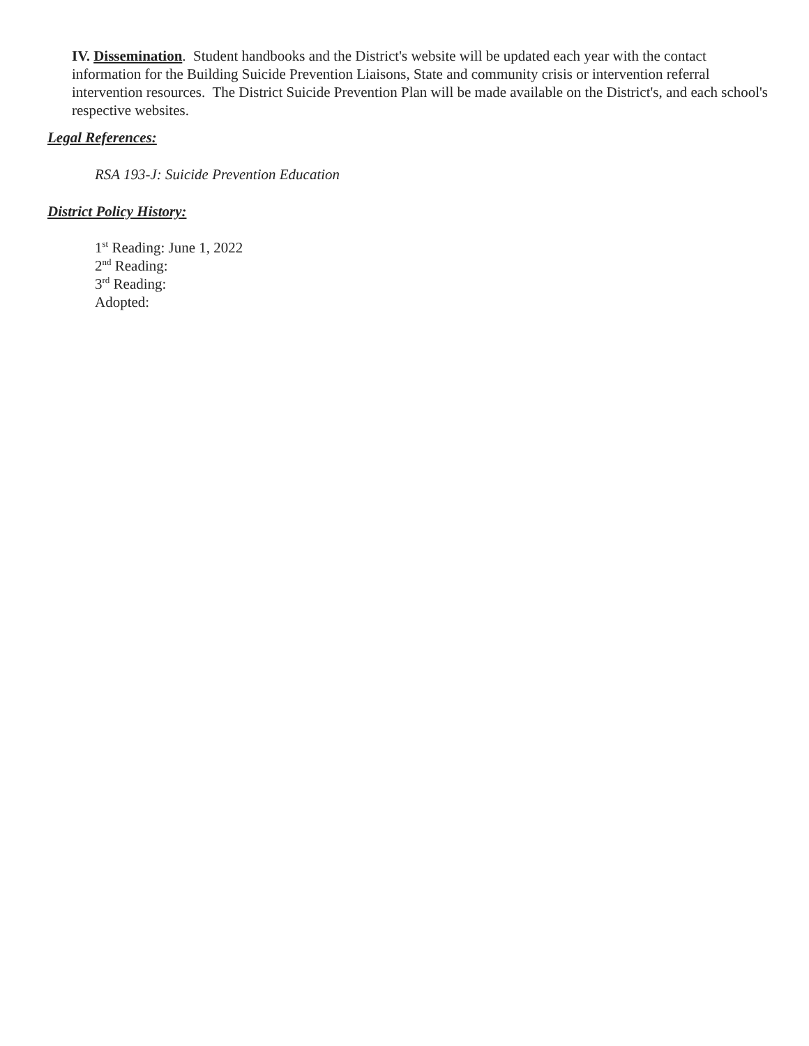IV. Dissemination. Student handbooks and the District's website will be updated each year with the contact information for the Building Suicide Prevention Liaisons, State and community crisis or intervention referral intervention resources. The District Suicide Prevention Plan will be made available on the District's, and each school's respective websites.
Legal References:
RSA 193-J: Suicide Prevention Education
District Policy History:
1<sup>st</sup> Reading: June 1, 2022
2<sup>nd</sup> Reading:
3<sup>rd</sup> Reading:
Adopted: